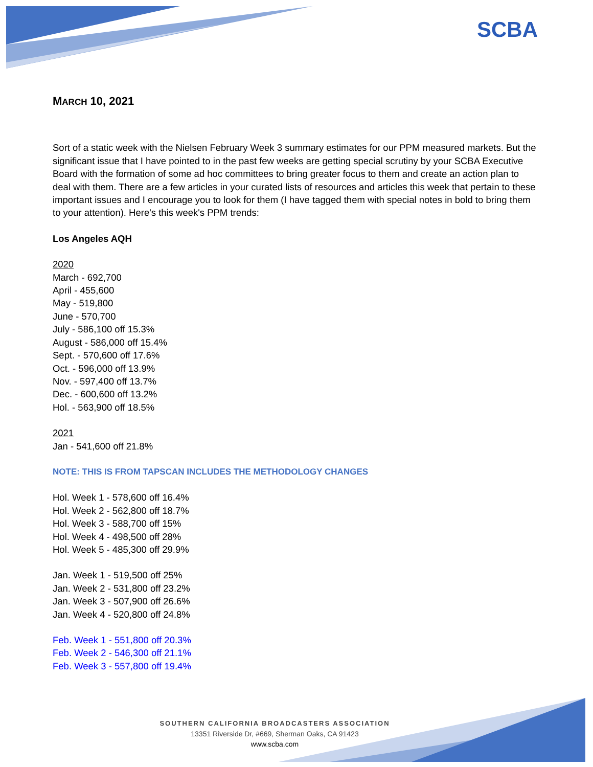SCBA
MARCH 10, 2021
Sort of a static week with the Nielsen February Week 3 summary estimates for our PPM measured markets. But the significant issue that I have pointed to in the past few weeks are getting special scrutiny by your SCBA Executive Board with the formation of some ad hoc committees to bring greater focus to them and create an action plan to deal with them. There are a few articles in your curated lists of resources and articles this week that pertain to these important issues and I encourage you to look for them (I have tagged them with special notes in bold to bring them to your attention). Here's this week's PPM trends:
Los Angeles AQH
2020
March - 692,700
April - 455,600
May - 519,800
June - 570,700
July - 586,100 off 15.3%
August - 586,000 off 15.4%
Sept. - 570,600 off 17.6%
Oct. - 596,000 off 13.9%
Nov. - 597,400 off 13.7%
Dec. - 600,600 off 13.2%
Hol. - 563,900 off 18.5%
2021
Jan - 541,600 off 21.8%
NOTE: THIS IS FROM TAPSCAN INCLUDES THE METHODOLOGY CHANGES
Hol. Week 1 - 578,600 off 16.4%
Hol. Week 2 - 562,800 off 18.7%
Hol. Week 3 - 588,700 off 15%
Hol. Week 4 - 498,500 off 28%
Hol. Week 5 - 485,300 off 29.9%
Jan. Week 1 - 519,500 off 25%
Jan. Week 2 - 531,800 off 23.2%
Jan. Week 3 - 507,900 off 26.6%
Jan. Week 4 - 520,800 off 24.8%
Feb. Week 1 - 551,800 off 20.3%
Feb. Week 2 - 546,300 off 21.1%
Feb. Week 3 - 557,800 off 19.4%
SOUTHERN CALIFORNIA BROADCASTERS ASSOCIATION
13351 Riverside Dr, #669, Sherman Oaks, CA 91423
www.scba.com